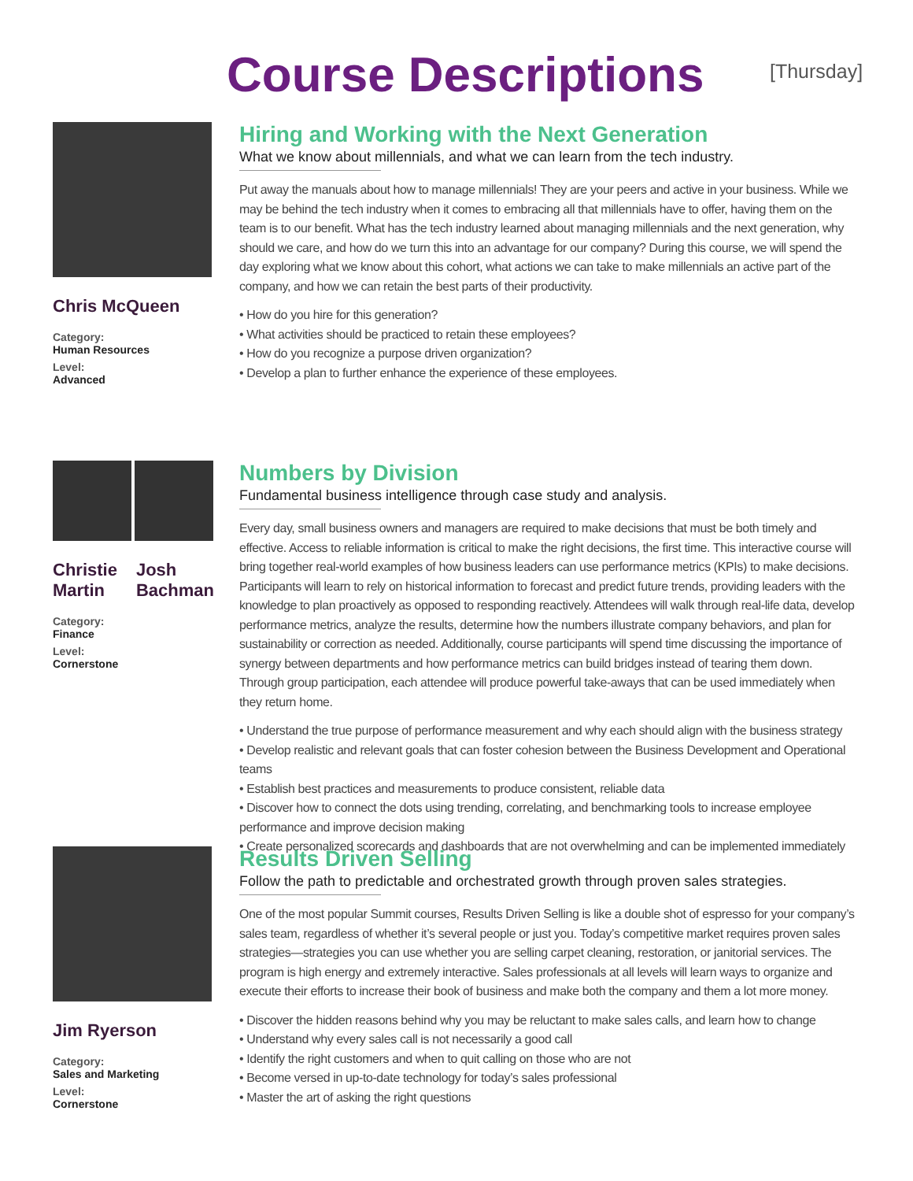Course Descriptions
[Thursday]
Chris McQueen
Category:
Human Resources
Level:
Advanced
Hiring and Working with the Next Generation
What we know about millennials, and what we can learn from the tech industry.
Put away the manuals about how to manage millennials! They are your peers and active in your business. While we may be behind the tech industry when it comes to embracing all that millennials have to offer, having them on the team is to our benefit. What has the tech industry learned about managing millennials and the next generation, why should we care, and how do we turn this into an advantage for our company? During this course, we will spend the day exploring what we know about this cohort, what actions we can take to make millennials an active part of the company, and how we can retain the best parts of their productivity.
• How do you hire for this generation?
• What activities should be practiced to retain these employees?
• How do you recognize a purpose driven organization?
• Develop a plan to further enhance the experience of these employees.
Christie
Martin Josh
Bachman
Category:
Finance
Level:
Cornerstone
Numbers by Division
Fundamental business intelligence through case study and analysis.
Every day, small business owners and managers are required to make decisions that must be both timely and effective. Access to reliable information is critical to make the right decisions, the first time. This interactive course will bring together real-world examples of how business leaders can use performance metrics (KPIs) to make decisions. Participants will learn to rely on historical information to forecast and predict future trends, providing leaders with the knowledge to plan proactively as opposed to responding reactively. Attendees will walk through real-life data, develop performance metrics, analyze the results, determine how the numbers illustrate company behaviors, and plan for sustainability or correction as needed. Additionally, course participants will spend time discussing the importance of synergy between departments and how performance metrics can build bridges instead of tearing them down. Through group participation, each attendee will produce powerful take-aways that can be used immediately when they return home.
• Understand the true purpose of performance measurement and why each should align with the business strategy
• Develop realistic and relevant goals that can foster cohesion between the Business Development and Operational teams
• Establish best practices and measurements to produce consistent, reliable data
• Discover how to connect the dots using trending, correlating, and benchmarking tools to increase employee performance and improve decision making
• Create personalized scorecards and dashboards that are not overwhelming and can be implemented immediately
Jim Ryerson
Category:
Sales and Marketing
Level:
Cornerstone
Results Driven Selling
Follow the path to predictable and orchestrated growth through proven sales strategies.
One of the most popular Summit courses, Results Driven Selling is like a double shot of espresso for your company’s sales team, regardless of whether it’s several people or just you. Today’s competitive market requires proven sales strategies—strategies you can use whether you are selling carpet cleaning, restoration, or janitorial services. The program is high energy and extremely interactive. Sales professionals at all levels will learn ways to organize and execute their efforts to increase their book of business and make both the company and them a lot more money.
• Discover the hidden reasons behind why you may be reluctant to make sales calls, and learn how to change
• Understand why every sales call is not necessarily a good call
• Identify the right customers and when to quit calling on those who are not
• Become versed in up-to-date technology for today’s sales professional
• Master the art of asking the right questions